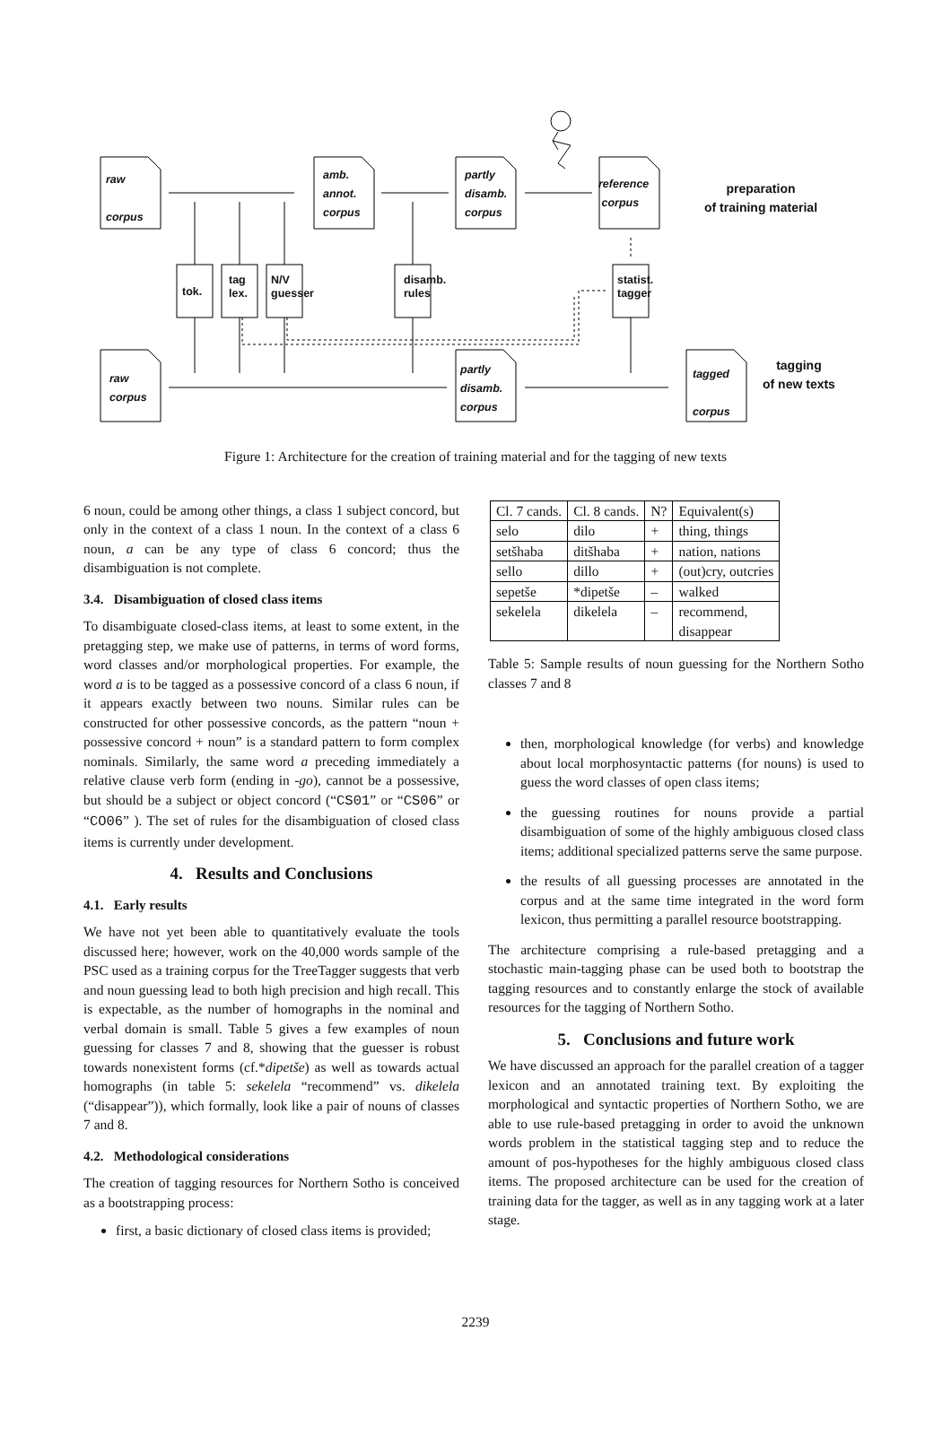raw
corpus
amb.
annot.
corpus
partly
disamb.
corpus
reference
corpus
preparation
of training material
tok.
tag
lex.
N/V
guesser
disamb.
rules
statist.
tagger
raw
corpus
partly
disamb.
corpus
tagged
corpus
tagging
of new texts
Figure 1: Architecture for the creation of training material and for the tagging of new texts
6 noun, could be among other things, a class 1 subject concord, but only in the context of a class 1 noun. In the context of a class 6 noun, a can be any type of class 6 concord; thus the disambiguation is not complete.
3.4. Disambiguation of closed class items
To disambiguate closed-class items, at least to some extent, in the pretagging step, we make use of patterns, in terms of word forms, word classes and/or morphological properties. For example, the word a is to be tagged as a possessive concord of a class 6 noun, if it appears exactly between two nouns. Similar rules can be constructed for other possessive concords, as the pattern “noun + possessive concord + noun” is a standard pattern to form complex nominals. Similarly, the same word a preceding immediately a relative clause verb form (ending in -go), cannot be a possessive, but should be a subject or object concord (“CS01” or “CS06” or “CO06” ). The set of rules for the disambiguation of closed class items is currently under development.
4. Results and Conclusions
4.1. Early results
We have not yet been able to quantitatively evaluate the tools discussed here; however, work on the 40,000 words sample of the PSC used as a training corpus for the TreeTagger suggests that verb and noun guessing lead to both high precision and high recall. This is expectable, as the number of homographs in the nominal and verbal domain is small. Table 5 gives a few examples of noun guessing for classes 7 and 8, showing that the guesser is robust towards nonexistent forms (cf.*dipetše) as well as towards actual homographs (in table 5: sekelela “recommend” vs. dikelela (“disappear”)), which formally, look like a pair of nouns of classes 7 and 8.
4.2. Methodological considerations
The creation of tagging resources for Northern Sotho is conceived as a bootstrapping process:
first, a basic dictionary of closed class items is provided;
| Cl. 7 cands. | Cl. 8 cands. | N? | Equivalent(s) |
| selo | dilo | + | thing, things |
| setšhaba | ditšhaba | + | nation, nations |
| sello | dillo | + | (out)cry, outcries |
| sepetše | *dipetše | – | walked |
| sekelela | dikelela | – | recommend, disappear |
Table 5: Sample results of noun guessing for the Northern Sotho classes 7 and 8
then, morphological knowledge (for verbs) and knowledge about local morphosyntactic patterns (for nouns) is used to guess the word classes of open class items;
the guessing routines for nouns provide a partial disambiguation of some of the highly ambiguous closed class items; additional specialized patterns serve the same purpose.
the results of all guessing processes are annotated in the corpus and at the same time integrated in the word form lexicon, thus permitting a parallel resource bootstrapping.
The architecture comprising a rule-based pretagging and a stochastic main-tagging phase can be used both to bootstrap the tagging resources and to constantly enlarge the stock of available resources for the tagging of Northern Sotho.
5. Conclusions and future work
We have discussed an approach for the parallel creation of a tagger lexicon and an annotated training text. By exploiting the morphological and syntactic properties of Northern Sotho, we are able to use rule-based pretagging in order to avoid the unknown words problem in the statistical tagging step and to reduce the amount of pos-hypotheses for the highly ambiguous closed class items. The proposed architecture can be used for the creation of training data for the tagger, as well as in any tagging work at a later stage.
2239